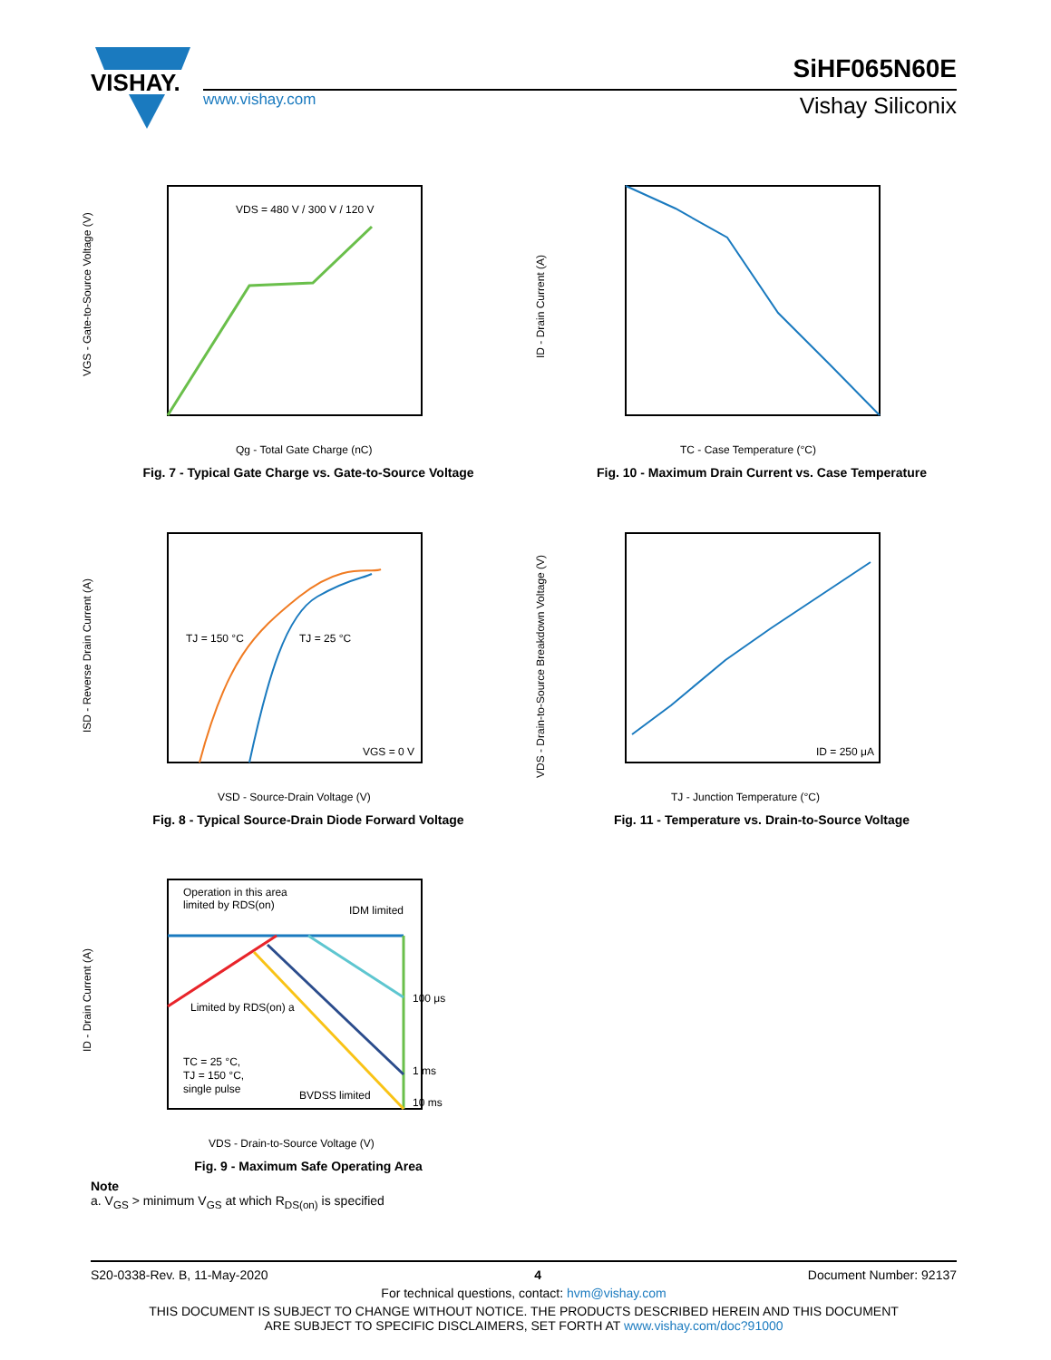VISHAY.
SiHF065N60E
www.vishay.com Vishay Siliconix
VGS - Gate-to-Source Voltage (V)
Qg - Total Gate Charge (nC)
VDS = 480 V / 300 V / 120 V
Fig. 7 - Typical Gate Charge vs. Gate-to-Source Voltage
ID - Drain Current (A)
TC - Case Temperature (°C)
Fig. 10 - Maximum Drain Current vs. Case Temperature
TJ = 150 °C
TJ = 25 °C
VGS = 0 V
ISD - Reverse Drain Current (A)
VSD - Source-Drain Voltage (V)
Fig. 8 - Typical Source-Drain Diode Forward Voltage
ID = 250 μA
VDS - Drain-to-Source Breakdown Voltage (V)
TJ - Junction Temperature (°C)
Fig. 11 - Temperature vs. Drain-to-Source Voltage
Operation in this area
limited by RDS(on)
IDM limited
Limited by RDS(on) a
TC = 25 °C,
TJ = 150 °C,
single pulse
BVDSS limited
100 μs
1 ms
10 ms
ID - Drain Current (A)
VDS - Drain-to-Source Voltage (V)
Fig. 9 - Maximum Safe Operating Area
Note
a. V<sub>GS</sub> > minimum V<sub>GS</sub> at which R<sub>DS(on)</sub> is specified
S20-0338-Rev. B, 11-May-2020 4 Document Number: 92137
For technical questions, contact: hvm@vishay.com
THIS DOCUMENT IS SUBJECT TO CHANGE WITHOUT NOTICE. THE PRODUCTS DESCRIBED HEREIN AND THIS DOCUMENT
ARE SUBJECT TO SPECIFIC DISCLAIMERS, SET FORTH AT www.vishay.com/doc?91000